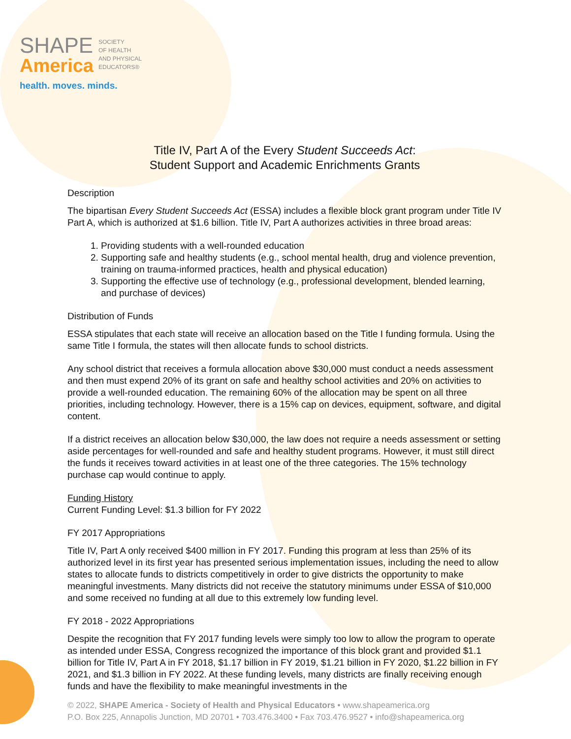SHAPE
America
SOCIETY
OF HEALTH
AND PHYSICAL
EDUCATORS®
health. moves. minds.
Title IV, Part A of the Every Student Succeeds Act:
Student Support and Academic Enrichments Grants
Description
The bipartisan Every Student Succeeds Act (ESSA) includes a flexible block grant program under Title IV Part A, which is authorized at $1.6 billion. Title IV, Part A authorizes activities in three broad areas:
1. Providing students with a well-rounded education
2. Supporting safe and healthy students (e.g., school mental health, drug and violence prevention, training on trauma-informed practices, health and physical education)
3. Supporting the effective use of technology (e.g., professional development, blended learning, and purchase of devices)
Distribution of Funds
ESSA stipulates that each state will receive an allocation based on the Title I funding formula. Using the same Title I formula, the states will then allocate funds to school districts.
Any school district that receives a formula allocation above $30,000 must conduct a needs assessment and then must expend 20% of its grant on safe and healthy school activities and 20% on activities to provide a well-rounded education. The remaining 60% of the allocation may be spent on all three priorities, including technology. However, there is a 15% cap on devices, equipment, software, and digital content.
If a district receives an allocation below $30,000, the law does not require a needs assessment or setting aside percentages for well-rounded and safe and healthy student programs. However, it must still direct the funds it receives toward activities in at least one of the three categories. The 15% technology purchase cap would continue to apply.
Funding History
Current Funding Level: $1.3 billion for FY 2022
FY 2017 Appropriations
Title IV, Part A only received $400 million in FY 2017. Funding this program at less than 25% of its authorized level in its first year has presented serious implementation issues, including the need to allow states to allocate funds to districts competitively in order to give districts the opportunity to make meaningful investments. Many districts did not receive the statutory minimums under ESSA of $10,000 and some received no funding at all due to this extremely low funding level.
FY 2018 - 2022 Appropriations
Despite the recognition that FY 2017 funding levels were simply too low to allow the program to operate as intended under ESSA, Congress recognized the importance of this block grant and provided $1.1 billion for Title IV, Part A in FY 2018, $1.17 billion in FY 2019, $1.21 billion in FY 2020, $1.22 billion in FY 2021, and $1.3 billion in FY 2022. At these funding levels, many districts are finally receiving enough funds and have the flexibility to make meaningful investments in the
© 2022, SHAPE America - Society of Health and Physical Educators • www.shapeamerica.org
P.O. Box 225, Annapolis Junction, MD 20701 • 703.476.3400 • Fax 703.476.9527 • info@shapeamerica.org